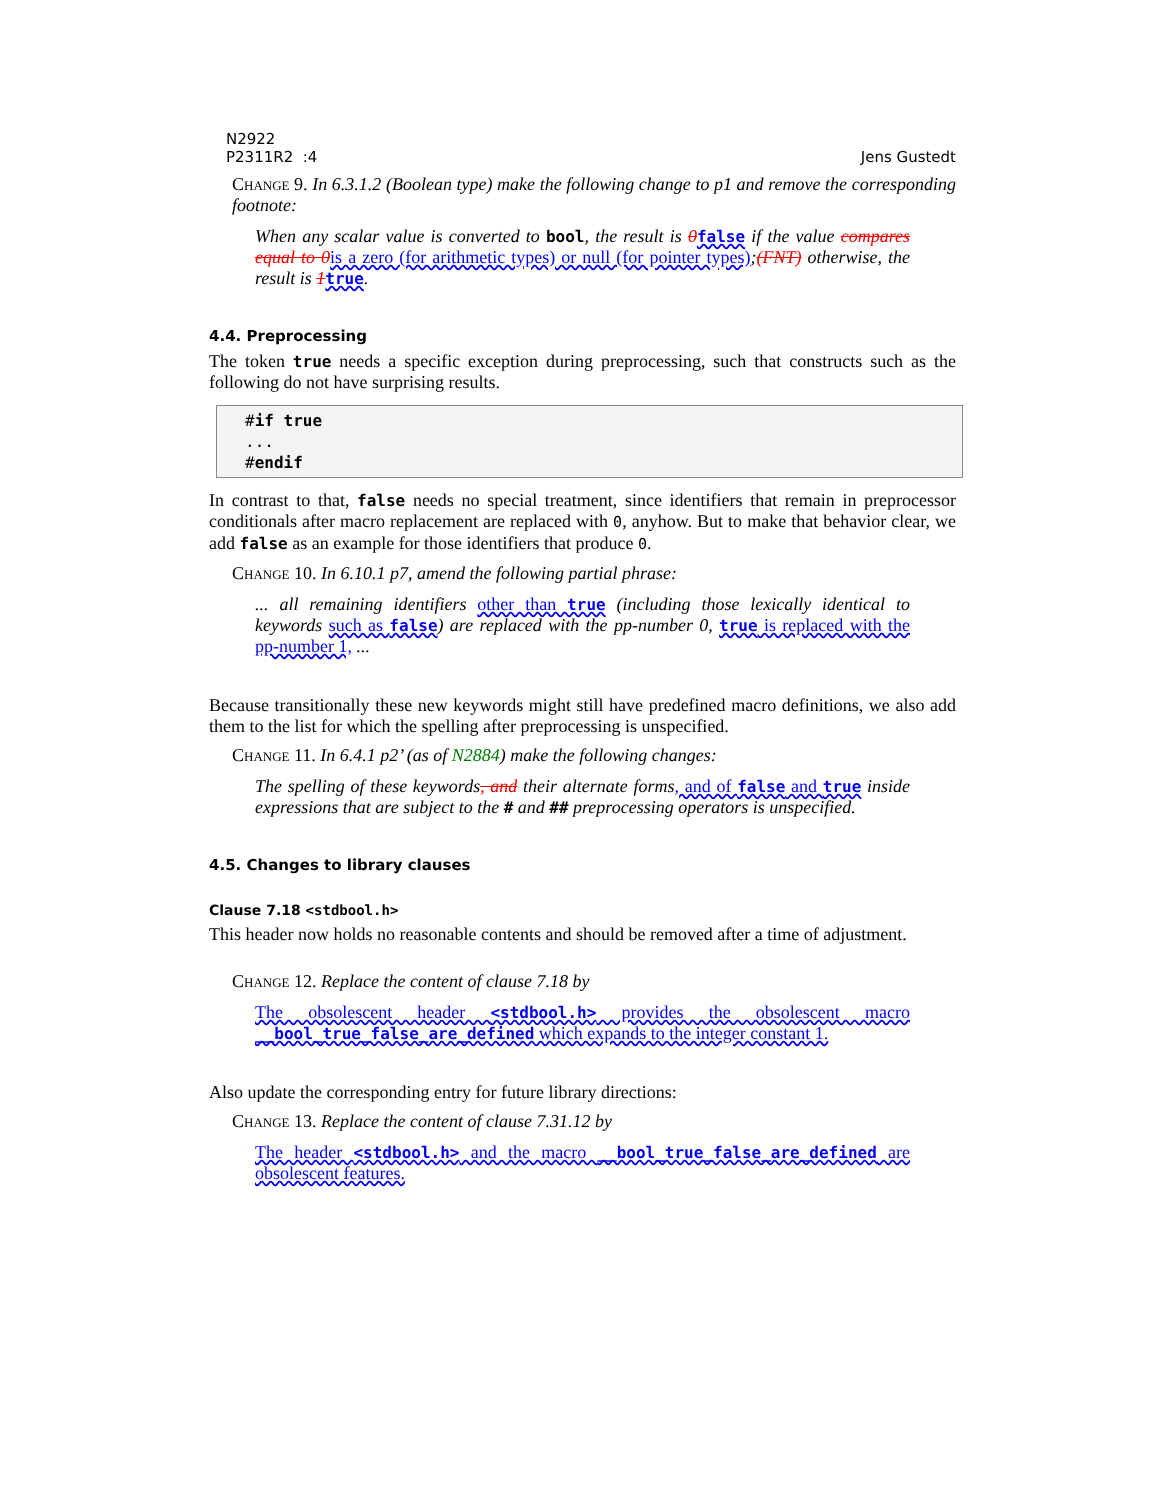N2922
P2311R2 :4
Jens Gustedt
Change 9. In 6.3.1.2 (Boolean type) make the following change to p1 and remove the corresponding footnote:
When any scalar value is converted to bool, the result is 0 false if the value compares equal to 0 is a zero (for arithmetic types) or null (for pointer types);(FNT) otherwise, the result is 1 true.
4.4. Preprocessing
The token true needs a specific exception during preprocessing, such that constructs such as the following do not have surprising results.
#if true ... #endif
In contrast to that, false needs no special treatment, since identifiers that remain in preprocessor conditionals after macro replacement are replaced with 0, anyhow. But to make that behavior clear, we add false as an example for those identifiers that produce 0.
Change 10. In 6.10.1 p7, amend the following partial phrase:
... all remaining identifiers other than true (including those lexically identical to keywords such as false) are replaced with the pp-number 0, true is replaced with the pp-number 1, ...
Because transitionally these new keywords might still have predefined macro definitions, we also add them to the list for which the spelling after preprocessing is unspecified.
Change 11. In 6.4.1 p2’ (as of N2884) make the following changes:
The spelling of these keywords, and their alternate forms, and of false and true inside expressions that are subject to the # and ## preprocessing operators is unspecified.
4.5. Changes to library clauses
Clause 7.18 <stdbool.h>
This header now holds no reasonable contents and should be removed after a time of adjustment.
Change 12. Replace the content of clause 7.18 by
The obsolescent header <stdbool.h> provides the obsolescent macro __bool_true_false_are_defined which expands to the integer constant 1.
Also update the corresponding entry for future library directions:
Change 13. Replace the content of clause 7.31.12 by
The header <stdbool.h> and the macro __bool_true_false_are_defined are obsolescent features.